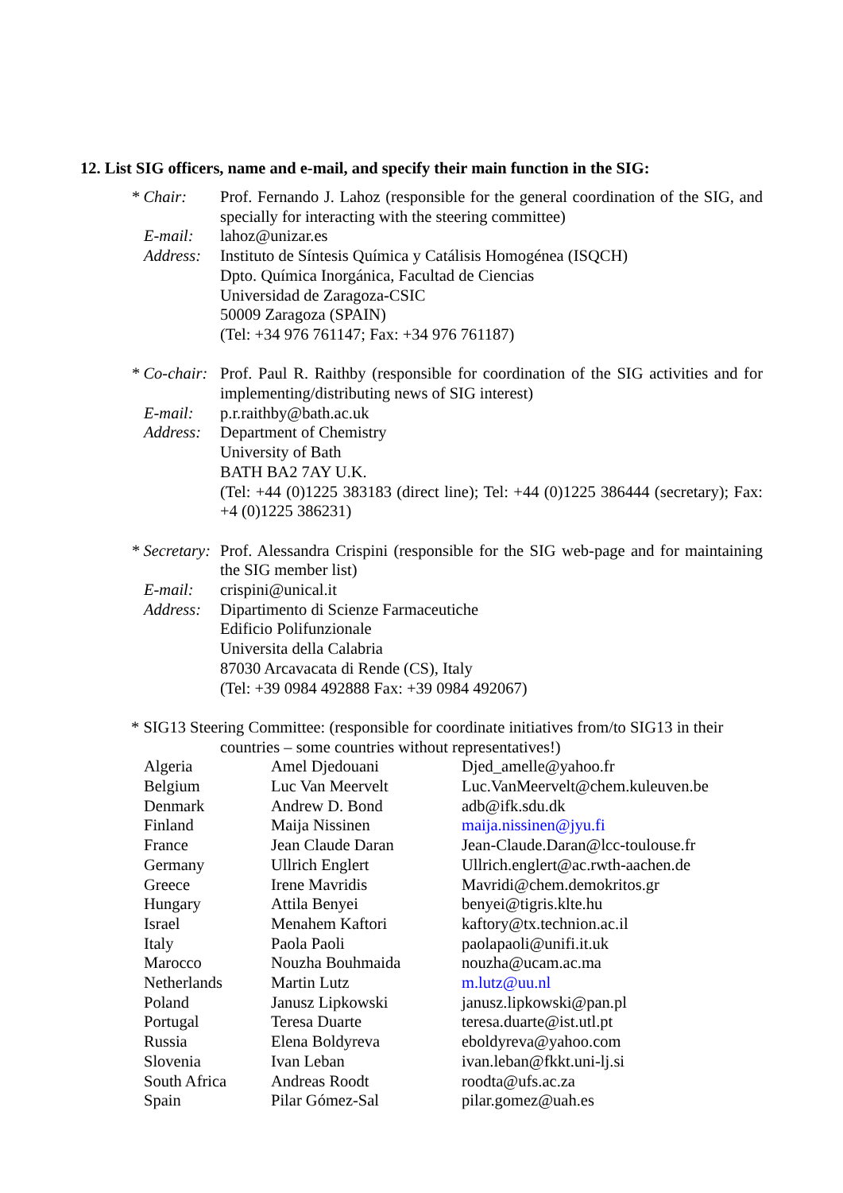12. List SIG officers, name and e-mail, and specify their main function in the SIG:
* Chair:
Prof. Fernando J. Lahoz (responsible for the general coordination of the SIG, and specially for interacting with the steering committee)
E-mail:
lahoz@unizar.es
Address:
Instituto de Síntesis Química y Catálisis Homogénea (ISQCH)
Dpto. Química Inorgánica, Facultad de Ciencias
Universidad de Zaragoza-CSIC
50009 Zaragoza (SPAIN)
(Tel: +34 976 761147; Fax: +34 976 761187)
* Co-chair:
Prof. Paul R. Raithby (responsible for coordination of the SIG activities and for implementing/distributing news of SIG interest)
E-mail:
p.r.raithby@bath.ac.uk
Address:
Department of Chemistry
University of Bath
BATH BA2 7AY U.K.
(Tel: +44 (0)1225 383183 (direct line); Tel: +44 (0)1225 386444 (secretary); Fax: +4 (0)1225 386231)
* Secretary:
Prof. Alessandra Crispini (responsible for the SIG web-page and for maintaining the SIG member list)
E-mail:
crispini@unical.it
Address:
Dipartimento di Scienze Farmaceutiche
Edificio Polifunzionale
Universita della Calabria
87030 Arcavacata di Rende (CS), Italy
(Tel: +39 0984 492888 Fax: +39 0984 492067)
* SIG13 Steering Committee: (responsible for coordinate initiatives from/to SIG13 in their
countries – some countries without representatives!)
| Algeria | Amel Djedouani | Djed_amelle@yahoo.fr |
| Belgium | Luc Van Meervelt | Luc.VanMeervelt@chem.kuleuven.be |
| Denmark | Andrew D. Bond | adb@ifk.sdu.dk |
| Finland | Maija Nissinen | maija.nissinen@jyu.fi |
| France | Jean Claude Daran | Jean-Claude.Daran@lcc-toulouse.fr |
| Germany | Ullrich Englert | Ullrich.englert@ac.rwth-aachen.de |
| Greece | Irene Mavridis | Mavridi@chem.demokritos.gr |
| Hungary | Attila Benyei | benyei@tigris.klte.hu |
| Israel | Menahem Kaftori | kaftory@tx.technion.ac.il |
| Italy | Paola Paoli | paolapaoli@unifi.it.uk |
| Marocco | Nouzha Bouhmaida | nouzha@ucam.ac.ma |
| Netherlands | Martin Lutz | m.lutz@uu.nl |
| Poland | Janusz Lipkowski | janusz.lipkowski@pan.pl |
| Portugal | Teresa Duarte | teresa.duarte@ist.utl.pt |
| Russia | Elena Boldyreva | eboldyreva@yahoo.com |
| Slovenia | Ivan Leban | ivan.leban@fkkt.uni-lj.si |
| South Africa | Andreas Roodt | roodta@ufs.ac.za |
| Spain | Pilar Gómez-Sal | pilar.gomez@uah.es |